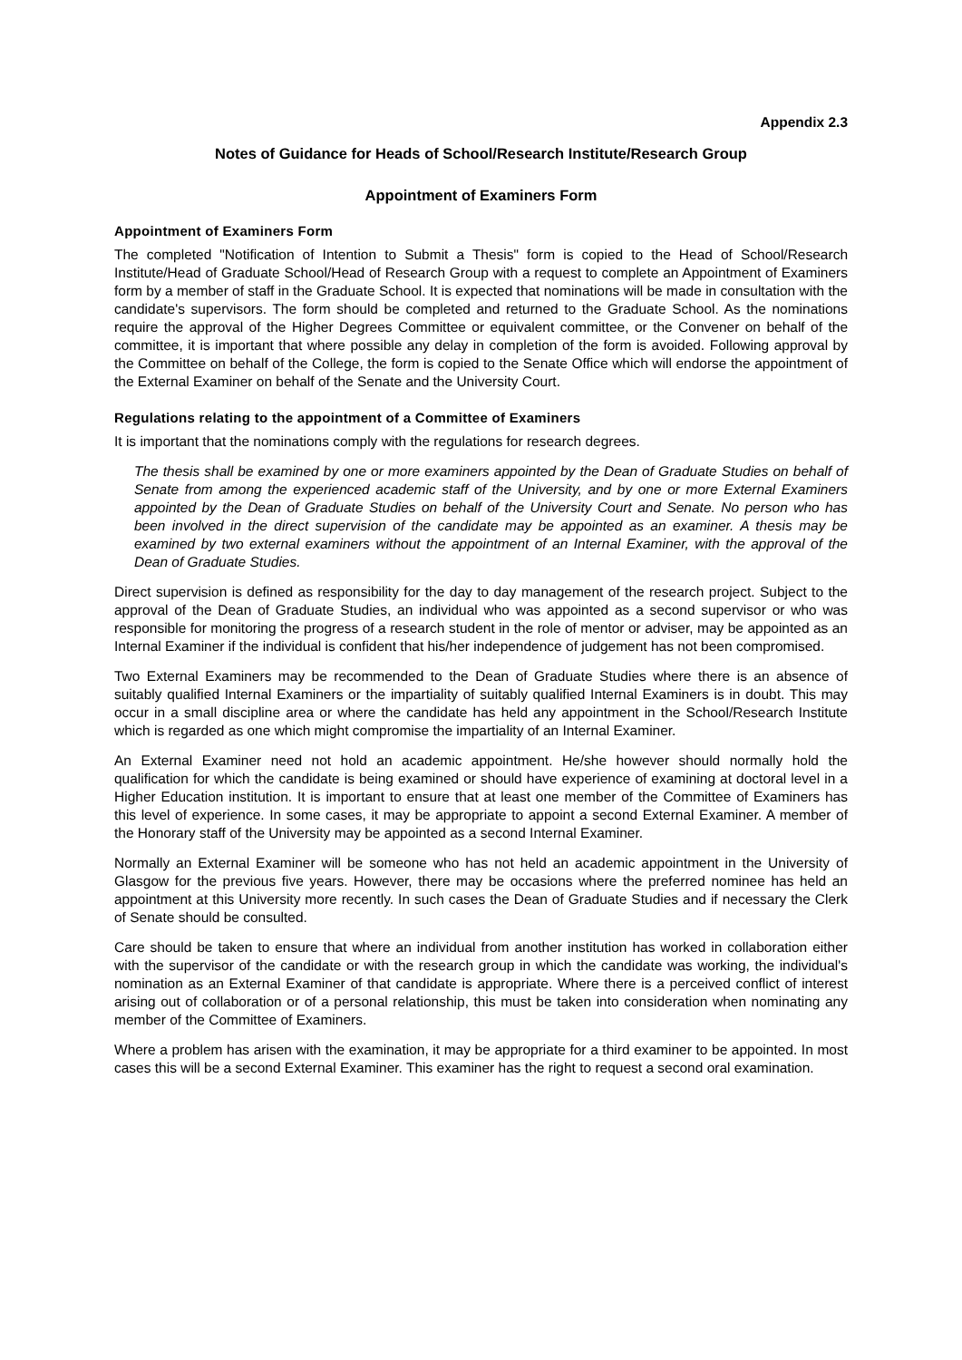Appendix 2.3
Notes of Guidance for Heads of School/Research Institute/Research Group
Appointment of Examiners Form
Appointment of Examiners Form
The completed "Notification of Intention to Submit a Thesis" form is copied to the Head of School/Research Institute/Head of Graduate School/Head of Research Group with a request to complete an Appointment of Examiners form by a member of staff in the Graduate School. It is expected that nominations will be made in consultation with the candidate's supervisors. The form should be completed and returned to the Graduate School. As the nominations require the approval of the Higher Degrees Committee or equivalent committee, or the Convener on behalf of the committee, it is important that where possible any delay in completion of the form is avoided. Following approval by the Committee on behalf of the College, the form is copied to the Senate Office which will endorse the appointment of the External Examiner on behalf of the Senate and the University Court.
Regulations relating to the appointment of a Committee of Examiners
It is important that the nominations comply with the regulations for research degrees.
The thesis shall be examined by one or more examiners appointed by the Dean of Graduate Studies on behalf of Senate from among the experienced academic staff of the University, and by one or more External Examiners appointed by the Dean of Graduate Studies on behalf of the University Court and Senate. No person who has been involved in the direct supervision of the candidate may be appointed as an examiner. A thesis may be examined by two external examiners without the appointment of an Internal Examiner, with the approval of the Dean of Graduate Studies.
Direct supervision is defined as responsibility for the day to day management of the research project. Subject to the approval of the Dean of Graduate Studies, an individual who was appointed as a second supervisor or who was responsible for monitoring the progress of a research student in the role of mentor or adviser, may be appointed as an Internal Examiner if the individual is confident that his/her independence of judgement has not been compromised.
Two External Examiners may be recommended to the Dean of Graduate Studies where there is an absence of suitably qualified Internal Examiners or the impartiality of suitably qualified Internal Examiners is in doubt. This may occur in a small discipline area or where the candidate has held any appointment in the School/Research Institute which is regarded as one which might compromise the impartiality of an Internal Examiner.
An External Examiner need not hold an academic appointment. He/she however should normally hold the qualification for which the candidate is being examined or should have experience of examining at doctoral level in a Higher Education institution. It is important to ensure that at least one member of the Committee of Examiners has this level of experience. In some cases, it may be appropriate to appoint a second External Examiner. A member of the Honorary staff of the University may be appointed as a second Internal Examiner.
Normally an External Examiner will be someone who has not held an academic appointment in the University of Glasgow for the previous five years. However, there may be occasions where the preferred nominee has held an appointment at this University more recently. In such cases the Dean of Graduate Studies and if necessary the Clerk of Senate should be consulted.
Care should be taken to ensure that where an individual from another institution has worked in collaboration either with the supervisor of the candidate or with the research group in which the candidate was working, the individual's nomination as an External Examiner of that candidate is appropriate. Where there is a perceived conflict of interest arising out of collaboration or of a personal relationship, this must be taken into consideration when nominating any member of the Committee of Examiners.
Where a problem has arisen with the examination, it may be appropriate for a third examiner to be appointed. In most cases this will be a second External Examiner. This examiner has the right to request a second oral examination.